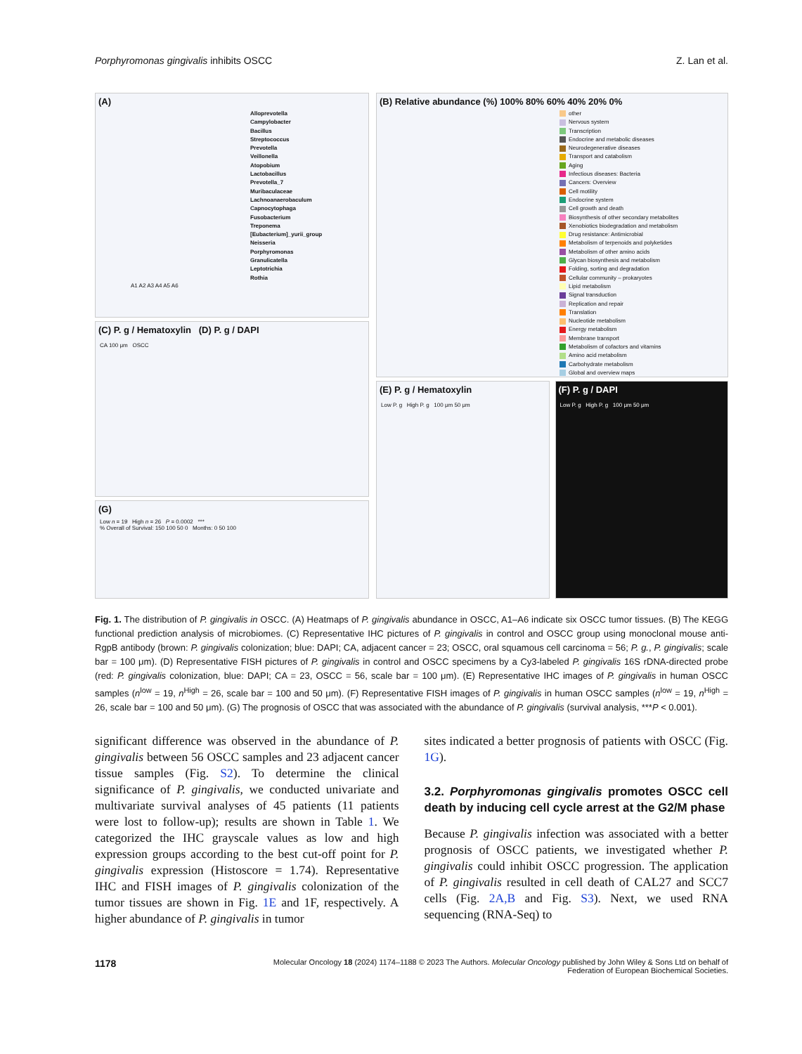Porphyromonas gingivalis inhibits OSCC
Z. Lan et al.
(A)
Alloprevotella
Campylobacter
Bacillus
Streptococcus
Prevotella
Veillonella
Atopobium
Lactobacillus
Prevotella_7
Muribaculaceae
Lachnoanaerobaculum
Capnocytophaga
Fusobacterium
Treponema
[Eubacterium]_yurii_group
Neisseria
Porphyromonas
Granulicatella
Leptotrichia
Rothia
A1 A2 A3 A4 A5 A6
(C) P. g / Hematoxylin (D) P. g / DAPI
CA 100 μm OSCC
(G)
Low n = 19 High n = 26 P = 0.0002 ***
% Overall of Survival: 150 100 50 0 Months: 0 50 100
(B) Relative abundance (%) 100% 80% 60% 40% 20% 0%
other
Nervous system
Transcription
Endocrine and metabolic diseases
Neurodegenerative diseases
Transport and catabolism
Aging
Infectious diseases: Bacteria
Cancers: Overview
Cell motility
Endocrine system
Cell growth and death
Biosynthesis of other secondary metabolites
Xenobiotics biodegradation and metabolism
Drug resistance: Antimicrobial
Metabolism of terpenoids and polyketides
Metabolism of other amino acids
Glycan biosynthesis and metabolism
Folding, sorting and degradation
Cellular community – prokaryotes
Lipid metabolism
Signal transduction
Replication and repair
Translation
Nucleotide metabolism
Energy metabolism
Membrane transport
Metabolism of cofactors and vitamins
Amino acid metabolism
Carbohydrate metabolism
Global and overview maps
(E) P. g / Hematoxylin
Low P. g High P. g 100 μm 50 μm
(F) P. g / DAPI
Low P. g High P. g 100 μm 50 μm
Fig. 1. The distribution of P. gingivalis in OSCC. (A) Heatmaps of P. gingivalis abundance in OSCC, A1–A6 indicate six OSCC tumor tissues. (B) The KEGG functional prediction analysis of microbiomes. (C) Representative IHC pictures of P. gingivalis in control and OSCC group using monoclonal mouse anti-RgpB antibody (brown: P. gingivalis colonization; blue: DAPI; CA, adjacent cancer = 23; OSCC, oral squamous cell carcinoma = 56; P. g., P. gingivalis; scale bar = 100 μm). (D) Representative FISH pictures of P. gingivalis in control and OSCC specimens by a Cy3-labeled P. gingivalis 16S rDNA-directed probe (red: P. gingivalis colonization, blue: DAPI; CA = 23, OSCC = 56, scale bar = 100 μm). (E) Representative IHC images of P. gingivalis in human OSCC samples (n<sup>low</sup> = 19, n<sup>High</sup> = 26, scale bar = 100 and 50 μm). (F) Representative FISH images of P. gingivalis in human OSCC samples (n<sup>low</sup> = 19, n<sup>High</sup> = 26, scale bar = 100 and 50 μm). (G) The prognosis of OSCC that was associated with the abundance of P. gingivalis (survival analysis, ***P < 0.001).
significant difference was observed in the abundance of P. gingivalis between 56 OSCC samples and 23 adjacent cancer tissue samples (Fig. S2). To determine the clinical significance of P. gingivalis, we conducted univariate and multivariate survival analyses of 45 patients (11 patients were lost to follow-up); results are shown in Table 1. We categorized the IHC grayscale values as low and high expression groups according to the best cut-off point for P. gingivalis expression (Histoscore = 1.74). Representative IHC and FISH images of P. gingivalis colonization of the tumor tissues are shown in Fig. 1E and 1F, respectively. A higher abundance of P. gingivalis in tumor
sites indicated a better prognosis of patients with OSCC (Fig. 1G).
3.2. Porphyromonas gingivalis promotes OSCC cell death by inducing cell cycle arrest at the G2/M phase
Because P. gingivalis infection was associated with a better prognosis of OSCC patients, we investigated whether P. gingivalis could inhibit OSCC progression. The application of P. gingivalis resulted in cell death of CAL27 and SCC7 cells (Fig. 2A,B and Fig. S3). Next, we used RNA sequencing (RNA-Seq) to
1178
Molecular Oncology 18 (2024) 1174–1188 © 2023 The Authors. Molecular Oncology published by John Wiley & Sons Ltd on behalf of
Federation of European Biochemical Societies.